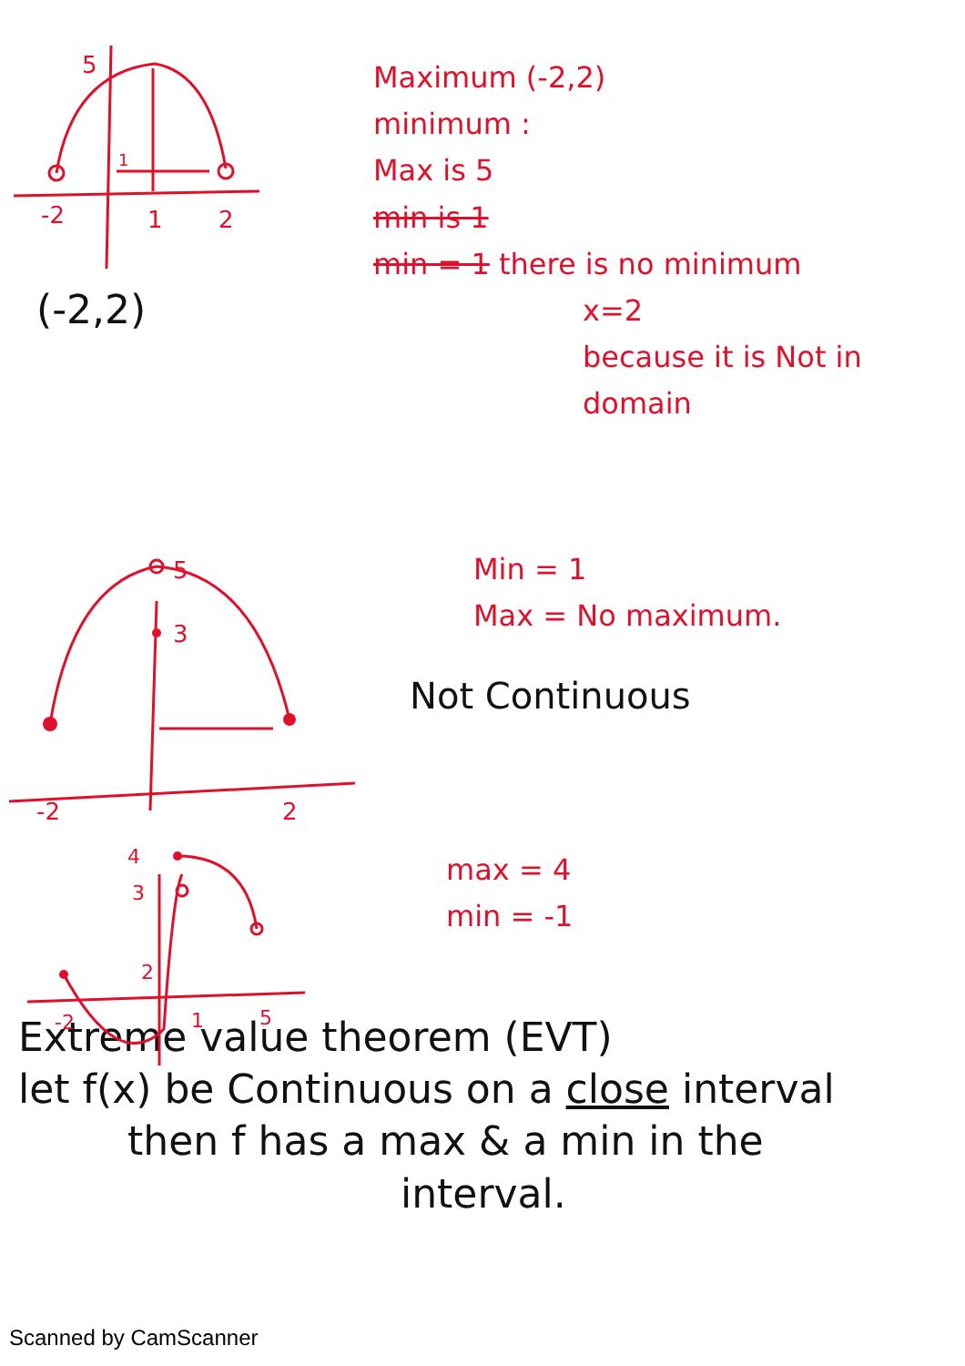5
-2
1
2
1
(-2,2)
Maximum (-2,2)
minimum :
Max is 5
min is 1
min = 1 there is no minimum
x=2
because it is Not in domain
5
3
-2
2
Min = 1
Max = No maximum.
Not Continuous
4
3
2
-2
1
5
max = 4
min = -1
Extreme value theorem (EVT)
let f(x) be Continuous on a close interval
then f has a max & a min in the
interval.
Scanned by CamScanner